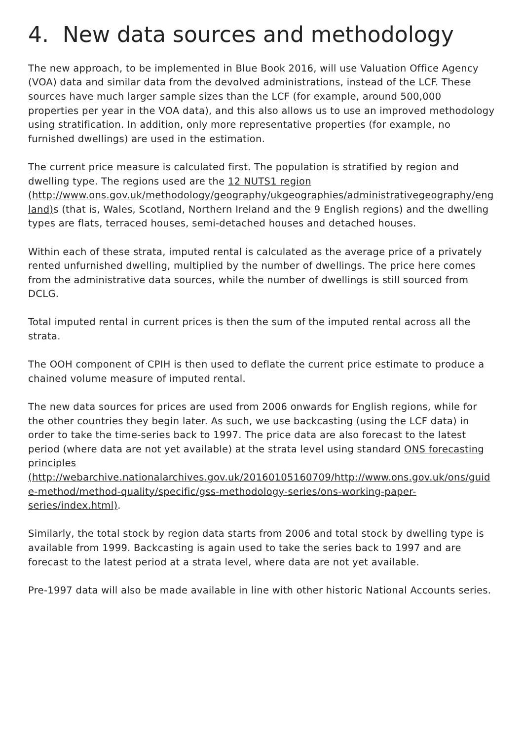4. New data sources and methodology
The new approach, to be implemented in Blue Book 2016, will use Valuation Office Agency (VOA) data and similar data from the devolved administrations, instead of the LCF. These sources have much larger sample sizes than the LCF (for example, around 500,000 properties per year in the VOA data), and this also allows us to use an improved methodology using stratification. In addition, only more representative properties (for example, no furnished dwellings) are used in the estimation.
The current price measure is calculated first. The population is stratified by region and dwelling type. The regions used are the 12 NUTS1 region (http://www.ons.gov.uk/methodology/geography/ukgeographies/administrativegeography/england) s (that is, Wales, Scotland, Northern Ireland and the 9 English regions) and the dwelling types are flats, terraced houses, semi-detached houses and detached houses.
Within each of these strata, imputed rental is calculated as the average price of a privately rented unfurnished dwelling, multiplied by the number of dwellings. The price here comes from the administrative data sources, while the number of dwellings is still sourced from DCLG.
Total imputed rental in current prices is then the sum of the imputed rental across all the strata.
The OOH component of CPIH is then used to deflate the current price estimate to produce a chained volume measure of imputed rental.
The new data sources for prices are used from 2006 onwards for English regions, while for the other countries they begin later. As such, we use backcasting (using the LCF data) in order to take the time-series back to 1997. The price data are also forecast to the latest period (where data are not yet available) at the strata level using standard ONS forecasting principles (http://webarchive.nationalarchives.gov.uk/20160105160709/http://www.ons.gov.uk/ons/guide-method/method-quality/specific/gss-methodology-series/ons-working-paper-series/index.html).
Similarly, the total stock by region data starts from 2006 and total stock by dwelling type is available from 1999. Backcasting is again used to take the series back to 1997 and are forecast to the latest period at a strata level, where data are not yet available.
Pre-1997 data will also be made available in line with other historic National Accounts series.